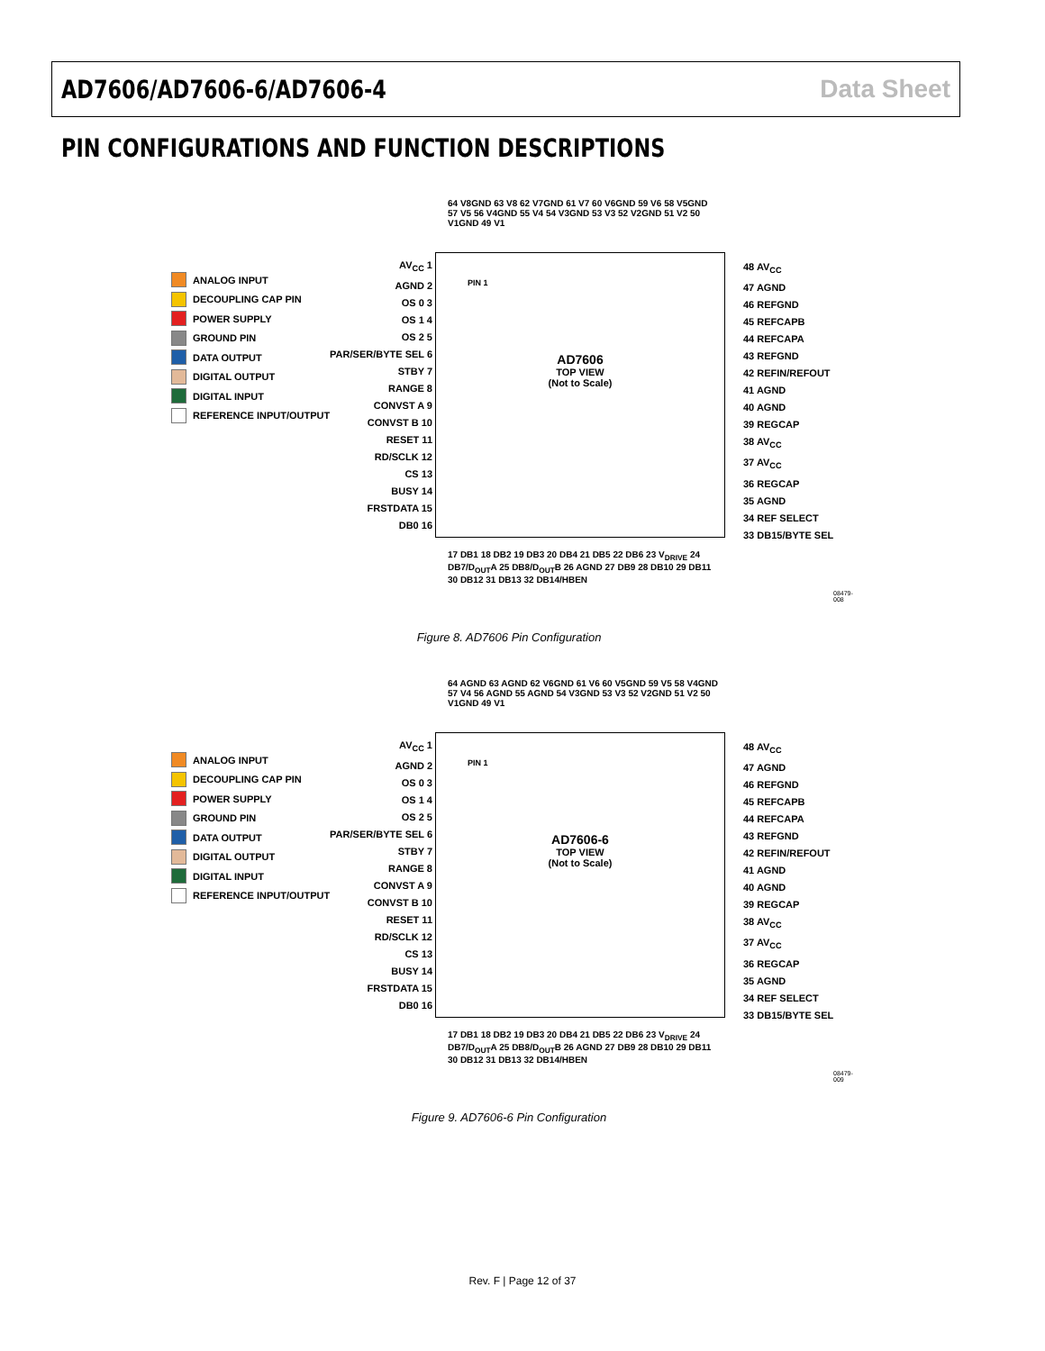AD7606/AD7606-6/AD7606-4 Data Sheet
PIN CONFIGURATIONS AND FUNCTION DESCRIPTIONS
64 V8GND 63 V8 62 V7GND 61 V7 60 V6GND 59 V6 58 V5GND 57 V5 56 V4GND 55 V4 54 V3GND 53 V3 52 V2GND 51 V2 50 V1GND 49 V1
ANALOG INPUT
DECOUPLING CAP PIN
POWER SUPPLY
GROUND PIN
DATA OUTPUT
DIGITAL OUTPUT
DIGITAL INPUT
REFERENCE INPUT/OUTPUT
AV<sub>CC</sub> 1
AGND 2
OS 0 3
OS 1 4
OS 2 5
PAR/SER/BYTE SEL 6
STBY 7
RANGE 8
CONVST A 9
CONVST B 10
RESET 11
RD/SCLK 12
CS 13
BUSY 14
FRSTDATA 15
DB0 16
PIN 1
AD7606
TOP VIEW
(Not to Scale)
48 AV<sub>CC</sub>
47 AGND
46 REFGND
45 REFCAPB
44 REFCAPA
43 REFGND
42 REFIN/REFOUT
41 AGND
40 AGND
39 REGCAP
38 AV<sub>CC</sub>
37 AV<sub>CC</sub>
36 REGCAP
35 AGND
34 REF SELECT
33 DB15/BYTE SEL
17 DB1 18 DB2 19 DB3 20 DB4 21 DB5 22 DB6 23 V<sub>DRIVE</sub> 24 DB7/D<sub>OUT</sub>A 25 DB8/D<sub>OUT</sub>B 26 AGND 27 DB9 28 DB10 29 DB11 30 DB12 31 DB13 32 DB14/HBEN
08479-008
Figure 8. AD7606 Pin Configuration
64 AGND 63 AGND 62 V6GND 61 V6 60 V5GND 59 V5 58 V4GND 57 V4 56 AGND 55 AGND 54 V3GND 53 V3 52 V2GND 51 V2 50 V1GND 49 V1
ANALOG INPUT
DECOUPLING CAP PIN
POWER SUPPLY
GROUND PIN
DATA OUTPUT
DIGITAL OUTPUT
DIGITAL INPUT
REFERENCE INPUT/OUTPUT
AV<sub>CC</sub> 1
AGND 2
OS 0 3
OS 1 4
OS 2 5
PAR/SER/BYTE SEL 6
STBY 7
RANGE 8
CONVST A 9
CONVST B 10
RESET 11
RD/SCLK 12
CS 13
BUSY 14
FRSTDATA 15
DB0 16
PIN 1
AD7606-6
TOP VIEW
(Not to Scale)
48 AV<sub>CC</sub>
47 AGND
46 REFGND
45 REFCAPB
44 REFCAPA
43 REFGND
42 REFIN/REFOUT
41 AGND
40 AGND
39 REGCAP
38 AV<sub>CC</sub>
37 AV<sub>CC</sub>
36 REGCAP
35 AGND
34 REF SELECT
33 DB15/BYTE SEL
17 DB1 18 DB2 19 DB3 20 DB4 21 DB5 22 DB6 23 V<sub>DRIVE</sub> 24 DB7/D<sub>OUT</sub>A 25 DB8/D<sub>OUT</sub>B 26 AGND 27 DB9 28 DB10 29 DB11 30 DB12 31 DB13 32 DB14/HBEN
08479-009
Figure 9. AD7606-6 Pin Configuration
Rev. F | Page 12 of 37